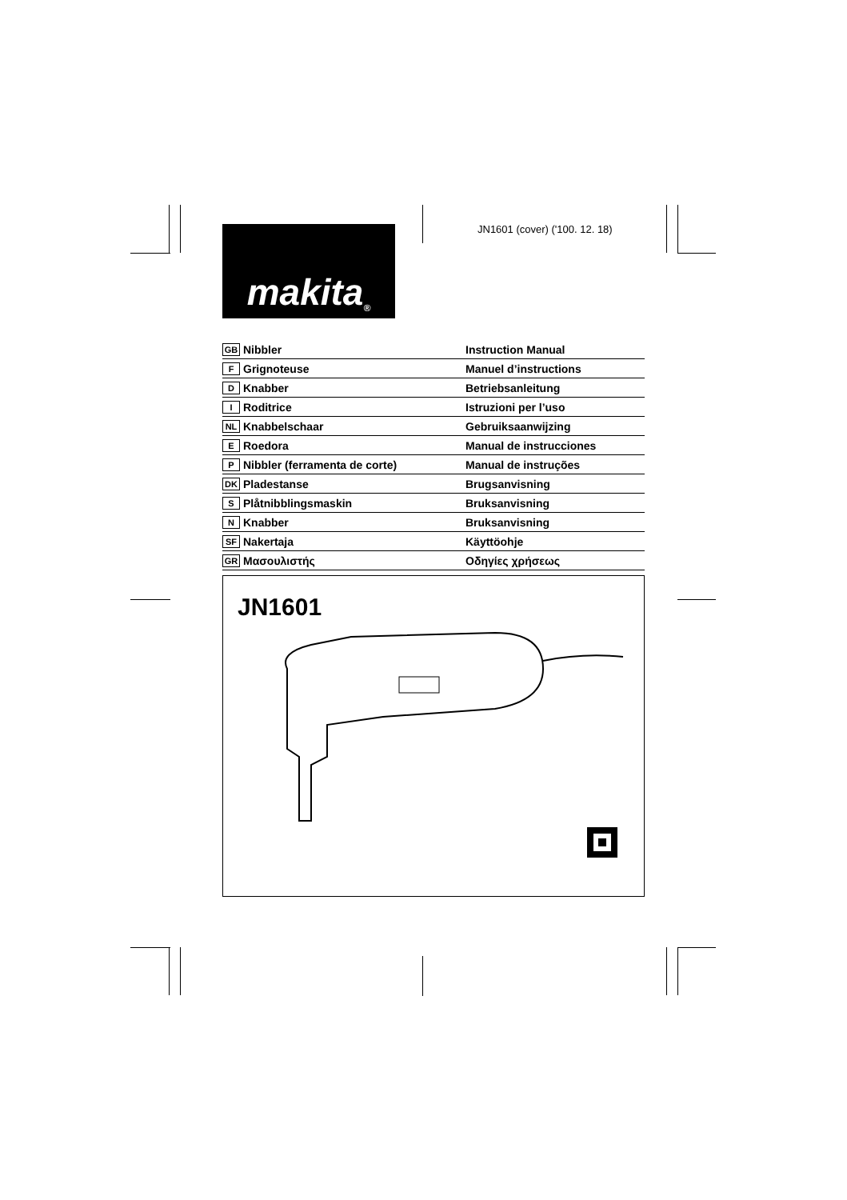JN1601 (cover) ('100. 12. 18)
makita<sup>®</sup>
| GB | Nibbler | Instruction Manual |
| F | Grignoteuse | Manuel d’instructions |
| D | Knabber | Betriebsanleitung |
| I | Roditrice | Istruzioni per l’uso |
| NL | Knabbelschaar | Gebruiksaanwijzing |
| E | Roedora | Manual de instrucciones |
| P | Nibbler (ferramenta de corte) | Manual de instruções |
| DK | Pladestanse | Brugsanvisning |
| S | Plåtnibblingsmaskin | Bruksanvisning |
| N | Knabber | Bruksanvisning |
| SF | Nakertaja | Käyttöohje |
| GR | Μασουλιστής | Οδηγίες χρήσεως |
JN1601